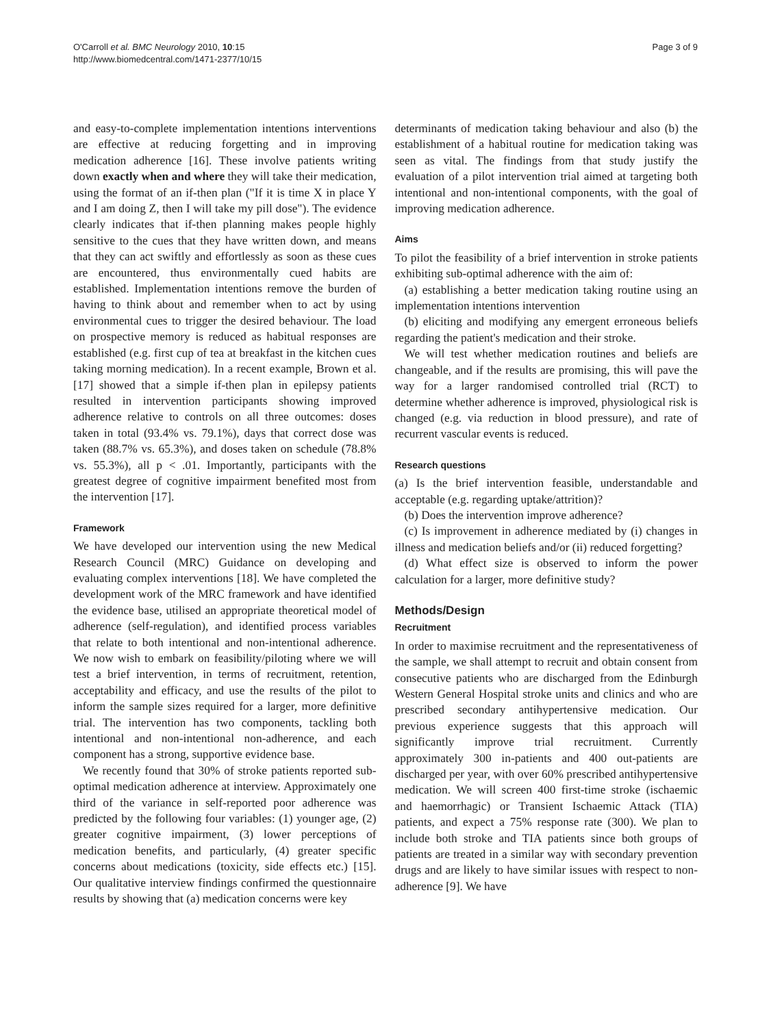O'Carroll et al. BMC Neurology 2010, 10:15
http://www.biomedcentral.com/1471-2377/10/15
Page 3 of 9
and easy-to-complete implementation intentions interventions are effective at reducing forgetting and in improving medication adherence [16]. These involve patients writing down exactly when and where they will take their medication, using the format of an if-then plan ("If it is time X in place Y and I am doing Z, then I will take my pill dose"). The evidence clearly indicates that if-then planning makes people highly sensitive to the cues that they have written down, and means that they can act swiftly and effortlessly as soon as these cues are encountered, thus environmentally cued habits are established. Implementation intentions remove the burden of having to think about and remember when to act by using environmental cues to trigger the desired behaviour. The load on prospective memory is reduced as habitual responses are established (e.g. first cup of tea at breakfast in the kitchen cues taking morning medication). In a recent example, Brown et al. [17] showed that a simple if-then plan in epilepsy patients resulted in intervention participants showing improved adherence relative to controls on all three outcomes: doses taken in total (93.4% vs. 79.1%), days that correct dose was taken (88.7% vs. 65.3%), and doses taken on schedule (78.8% vs. 55.3%), all p < .01. Importantly, participants with the greatest degree of cognitive impairment benefited most from the intervention [17].
Framework
We have developed our intervention using the new Medical Research Council (MRC) Guidance on developing and evaluating complex interventions [18]. We have completed the development work of the MRC framework and have identified the evidence base, utilised an appropriate theoretical model of adherence (self-regulation), and identified process variables that relate to both intentional and non-intentional adherence. We now wish to embark on feasibility/piloting where we will test a brief intervention, in terms of recruitment, retention, acceptability and efficacy, and use the results of the pilot to inform the sample sizes required for a larger, more definitive trial. The intervention has two components, tackling both intentional and non-intentional non-adherence, and each component has a strong, supportive evidence base.
We recently found that 30% of stroke patients reported sub-optimal medication adherence at interview. Approximately one third of the variance in self-reported poor adherence was predicted by the following four variables: (1) younger age, (2) greater cognitive impairment, (3) lower perceptions of medication benefits, and particularly, (4) greater specific concerns about medications (toxicity, side effects etc.) [15]. Our qualitative interview findings confirmed the questionnaire results by showing that (a) medication concerns were key
determinants of medication taking behaviour and also (b) the establishment of a habitual routine for medication taking was seen as vital. The findings from that study justify the evaluation of a pilot intervention trial aimed at targeting both intentional and non-intentional components, with the goal of improving medication adherence.
Aims
To pilot the feasibility of a brief intervention in stroke patients exhibiting sub-optimal adherence with the aim of:
(a) establishing a better medication taking routine using an implementation intentions intervention
(b) eliciting and modifying any emergent erroneous beliefs regarding the patient's medication and their stroke.
We will test whether medication routines and beliefs are changeable, and if the results are promising, this will pave the way for a larger randomised controlled trial (RCT) to determine whether adherence is improved, physiological risk is changed (e.g. via reduction in blood pressure), and rate of recurrent vascular events is reduced.
Research questions
(a) Is the brief intervention feasible, understandable and acceptable (e.g. regarding uptake/attrition)?
(b) Does the intervention improve adherence?
(c) Is improvement in adherence mediated by (i) changes in illness and medication beliefs and/or (ii) reduced forgetting?
(d) What effect size is observed to inform the power calculation for a larger, more definitive study?
Methods/Design
Recruitment
In order to maximise recruitment and the representativeness of the sample, we shall attempt to recruit and obtain consent from consecutive patients who are discharged from the Edinburgh Western General Hospital stroke units and clinics and who are prescribed secondary antihypertensive medication. Our previous experience suggests that this approach will significantly improve trial recruitment. Currently approximately 300 in-patients and 400 out-patients are discharged per year, with over 60% prescribed antihypertensive medication. We will screen 400 first-time stroke (ischaemic and haemorrhagic) or Transient Ischaemic Attack (TIA) patients, and expect a 75% response rate (300). We plan to include both stroke and TIA patients since both groups of patients are treated in a similar way with secondary prevention drugs and are likely to have similar issues with respect to non-adherence [9]. We have